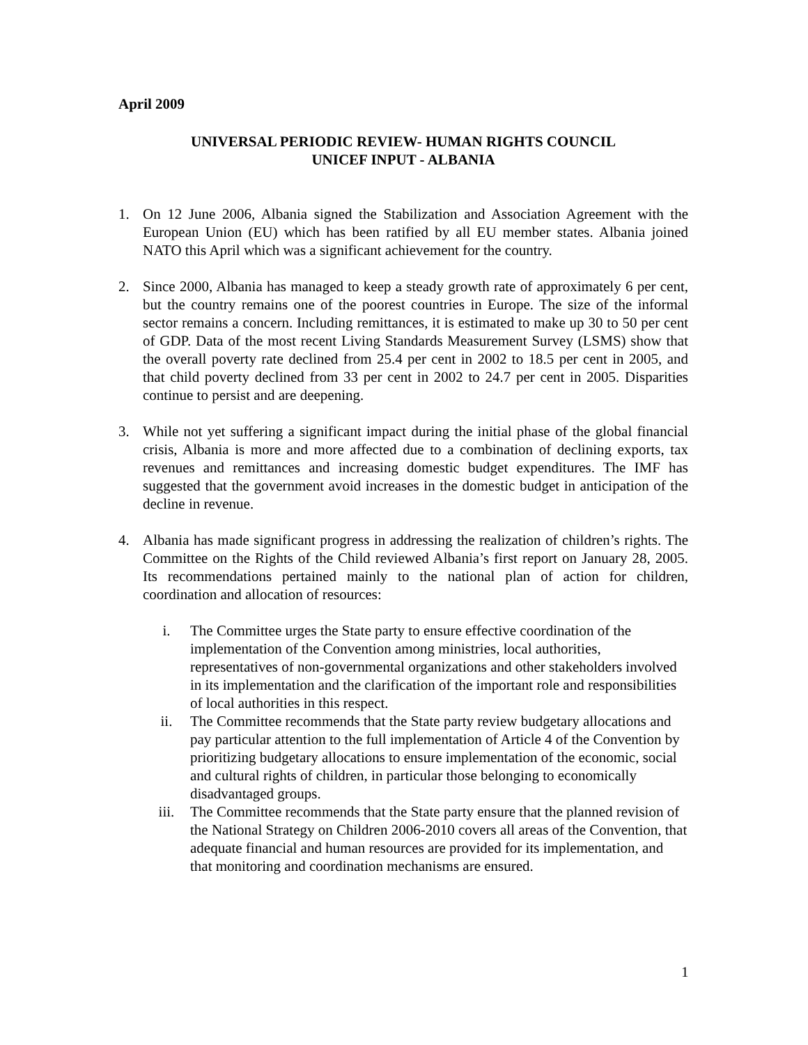April 2009
UNIVERSAL PERIODIC REVIEW- HUMAN RIGHTS COUNCIL
UNICEF INPUT - ALBANIA
1. On 12 June 2006, Albania signed the Stabilization and Association Agreement with the European Union (EU) which has been ratified by all EU member states. Albania joined NATO this April which was a significant achievement for the country.
2. Since 2000, Albania has managed to keep a steady growth rate of approximately 6 per cent, but the country remains one of the poorest countries in Europe. The size of the informal sector remains a concern. Including remittances, it is estimated to make up 30 to 50 per cent of GDP. Data of the most recent Living Standards Measurement Survey (LSMS) show that the overall poverty rate declined from 25.4 per cent in 2002 to 18.5 per cent in 2005, and that child poverty declined from 33 per cent in 2002 to 24.7 per cent in 2005. Disparities continue to persist and are deepening.
3. While not yet suffering a significant impact during the initial phase of the global financial crisis, Albania is more and more affected due to a combination of declining exports, tax revenues and remittances and increasing domestic budget expenditures. The IMF has suggested that the government avoid increases in the domestic budget in anticipation of the decline in revenue.
4. Albania has made significant progress in addressing the realization of children’s rights. The Committee on the Rights of the Child reviewed Albania’s first report on January 28, 2005. Its recommendations pertained mainly to the national plan of action for children, coordination and allocation of resources:
i. The Committee urges the State party to ensure effective coordination of the implementation of the Convention among ministries, local authorities, representatives of non-governmental organizations and other stakeholders involved in its implementation and the clarification of the important role and responsibilities of local authorities in this respect.
ii. The Committee recommends that the State party review budgetary allocations and pay particular attention to the full implementation of Article 4 of the Convention by prioritizing budgetary allocations to ensure implementation of the economic, social and cultural rights of children, in particular those belonging to economically disadvantaged groups.
iii. The Committee recommends that the State party ensure that the planned revision of the National Strategy on Children 2006-2010 covers all areas of the Convention, that adequate financial and human resources are provided for its implementation, and that monitoring and coordination mechanisms are ensured.
1